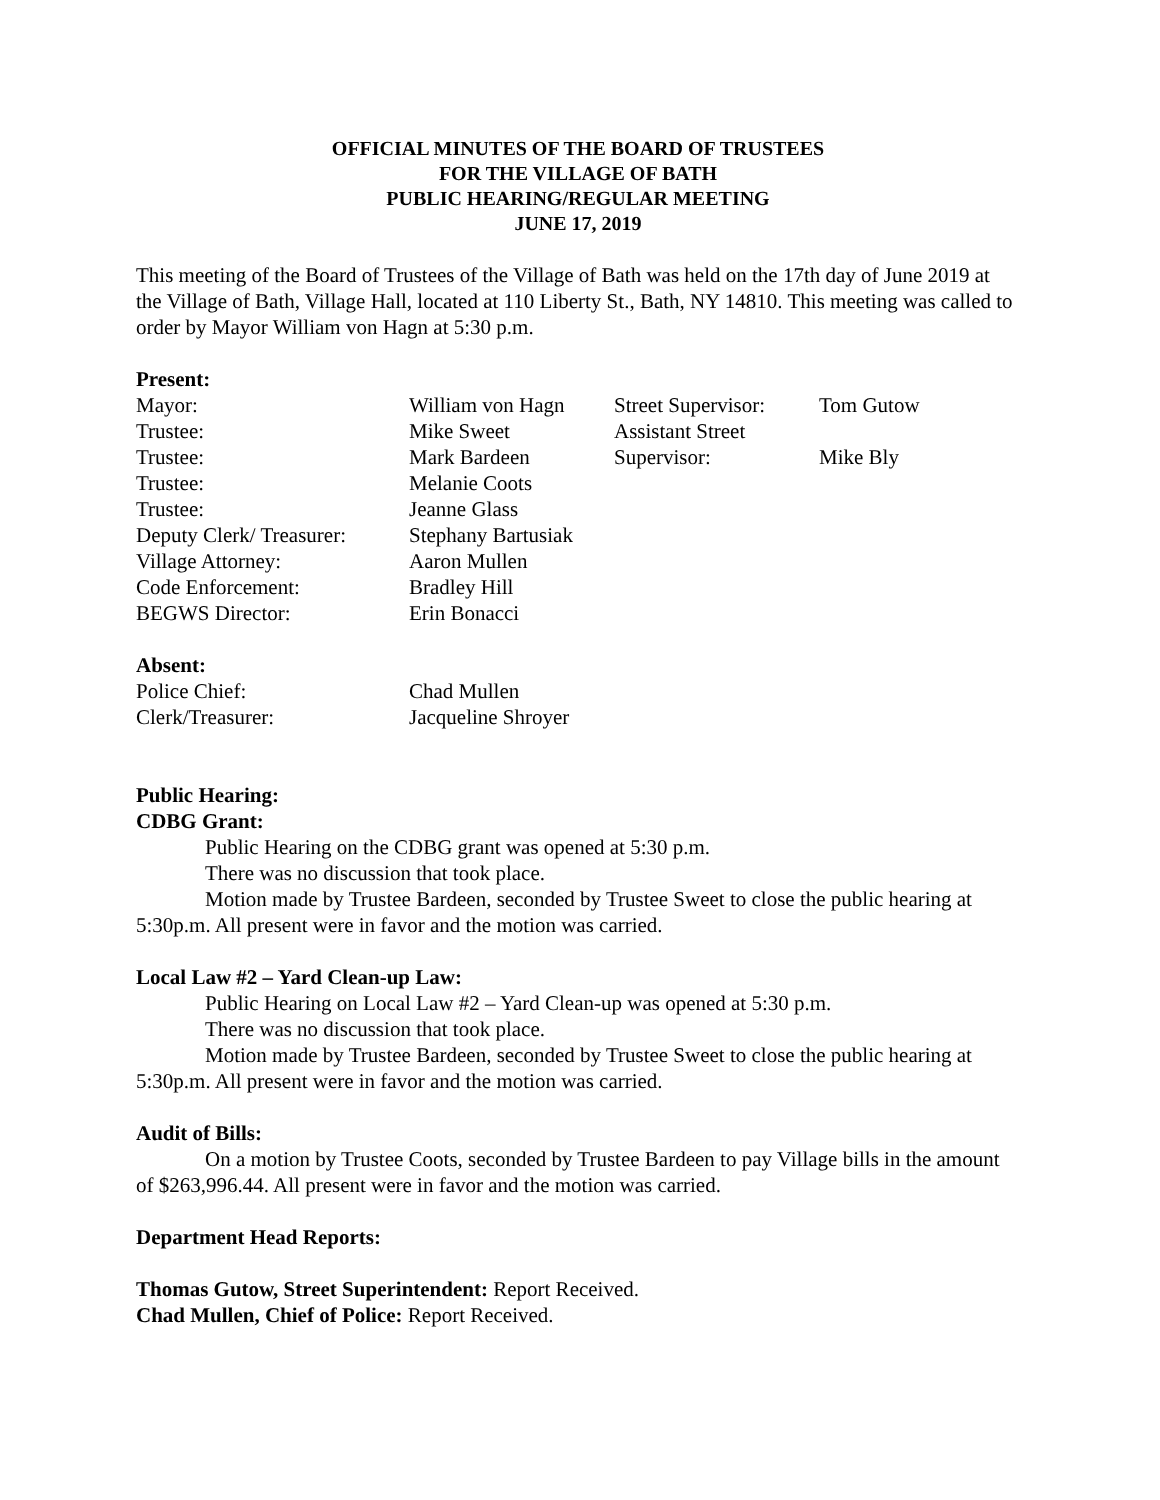OFFICIAL MINUTES OF THE BOARD OF TRUSTEES
FOR THE VILLAGE OF BATH
PUBLIC HEARING/REGULAR MEETING
JUNE 17, 2019
This meeting of the Board of Trustees of the Village of Bath was held on the 17th day of June 2019 at the Village of Bath, Village Hall, located at 110 Liberty St., Bath, NY 14810. This meeting was called to order by Mayor William von Hagn at 5:30 p.m.
Present:
| Mayor: | William von Hagn | Street Supervisor: | Tom Gutow |
| Trustee: | Mike Sweet | Assistant Street | |
| Trustee: | Mark Bardeen | Supervisor: | Mike Bly |
| Trustee: | Melanie Coots | | |
| Trustee: | Jeanne Glass | | |
| Deputy Clerk/ Treasurer: | Stephany Bartusiak | | |
| Village Attorney: | Aaron Mullen | | |
| Code Enforcement: | Bradley Hill | | |
| BEGWS Director: | Erin Bonacci | | |
Absent:
| Police Chief: | Chad Mullen |
| Clerk/Treasurer: | Jacqueline Shroyer |
Public Hearing:
CDBG Grant:
Public Hearing on the CDBG grant was opened at 5:30 p.m.
There was no discussion that took place.
Motion made by Trustee Bardeen, seconded by Trustee Sweet to close the public hearing at 5:30p.m. All present were in favor and the motion was carried.
Local Law #2 – Yard Clean-up Law:
Public Hearing on Local Law #2 – Yard Clean-up was opened at 5:30 p.m.
There was no discussion that took place.
Motion made by Trustee Bardeen, seconded by Trustee Sweet to close the public hearing at 5:30p.m. All present were in favor and the motion was carried.
Audit of Bills:
On a motion by Trustee Coots, seconded by Trustee Bardeen to pay Village bills in the amount of $263,996.44. All present were in favor and the motion was carried.
Department Head Reports:
Thomas Gutow, Street Superintendent: Report Received.
Chad Mullen, Chief of Police: Report Received.